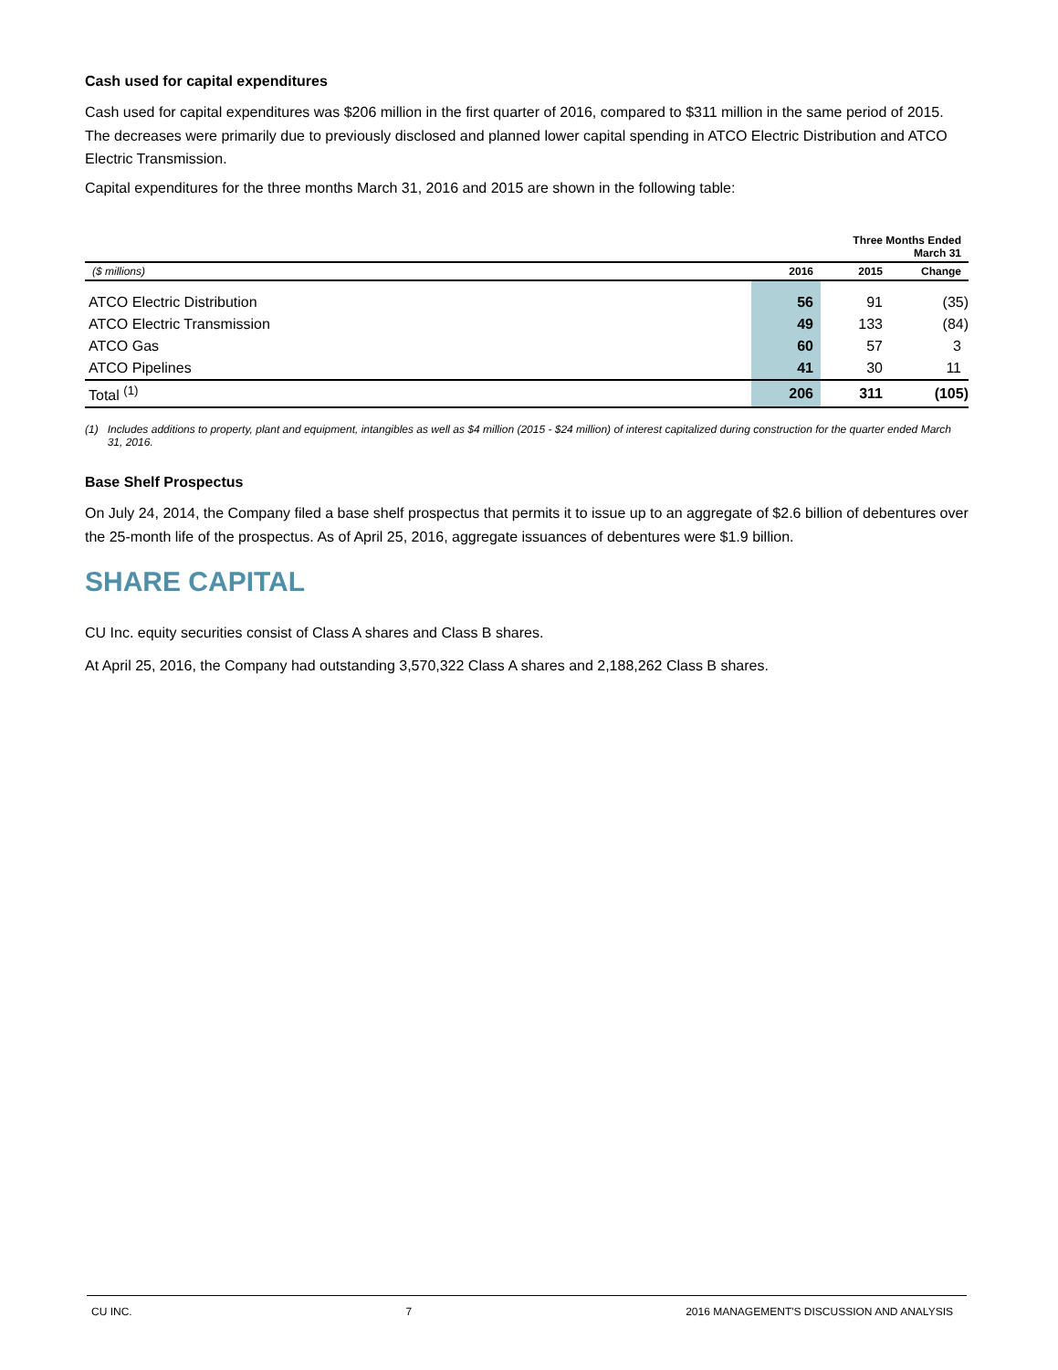Cash used for capital expenditures
Cash used for capital expenditures was $206 million in the first quarter of 2016, compared to $311 million in the same period of 2015. The decreases were primarily due to previously disclosed and planned lower capital spending in ATCO Electric Distribution and ATCO Electric Transmission.
Capital expenditures for the three months March 31, 2016 and 2015 are shown in the following table:
| Three Months Ended March 31 | | | |
| --- | --- | --- | --- |
| ($ millions) | 2016 | 2015 | Change |
| ATCO Electric Distribution | 56 | 91 | (35) |
| ATCO Electric Transmission | 49 | 133 | (84) |
| ATCO Gas | 60 | 57 | 3 |
| ATCO Pipelines | 41 | 30 | 11 |
| Total <sup>(1)</sup> | 206 | 311 | (105) |
(1) Includes additions to property, plant and equipment, intangibles as well as $4 million (2015 - $24 million) of interest capitalized during construction for the quarter ended March 31, 2016.
Base Shelf Prospectus
On July 24, 2014, the Company filed a base shelf prospectus that permits it to issue up to an aggregate of $2.6 billion of debentures over the 25-month life of the prospectus. As of April 25, 2016, aggregate issuances of debentures were $1.9 billion.
SHARE CAPITAL
CU Inc. equity securities consist of Class A shares and Class B shares.
At April 25, 2016, the Company had outstanding 3,570,322 Class A shares and 2,188,262 Class B shares.
CU INC. 7 2016 MANAGEMENT'S DISCUSSION AND ANALYSIS